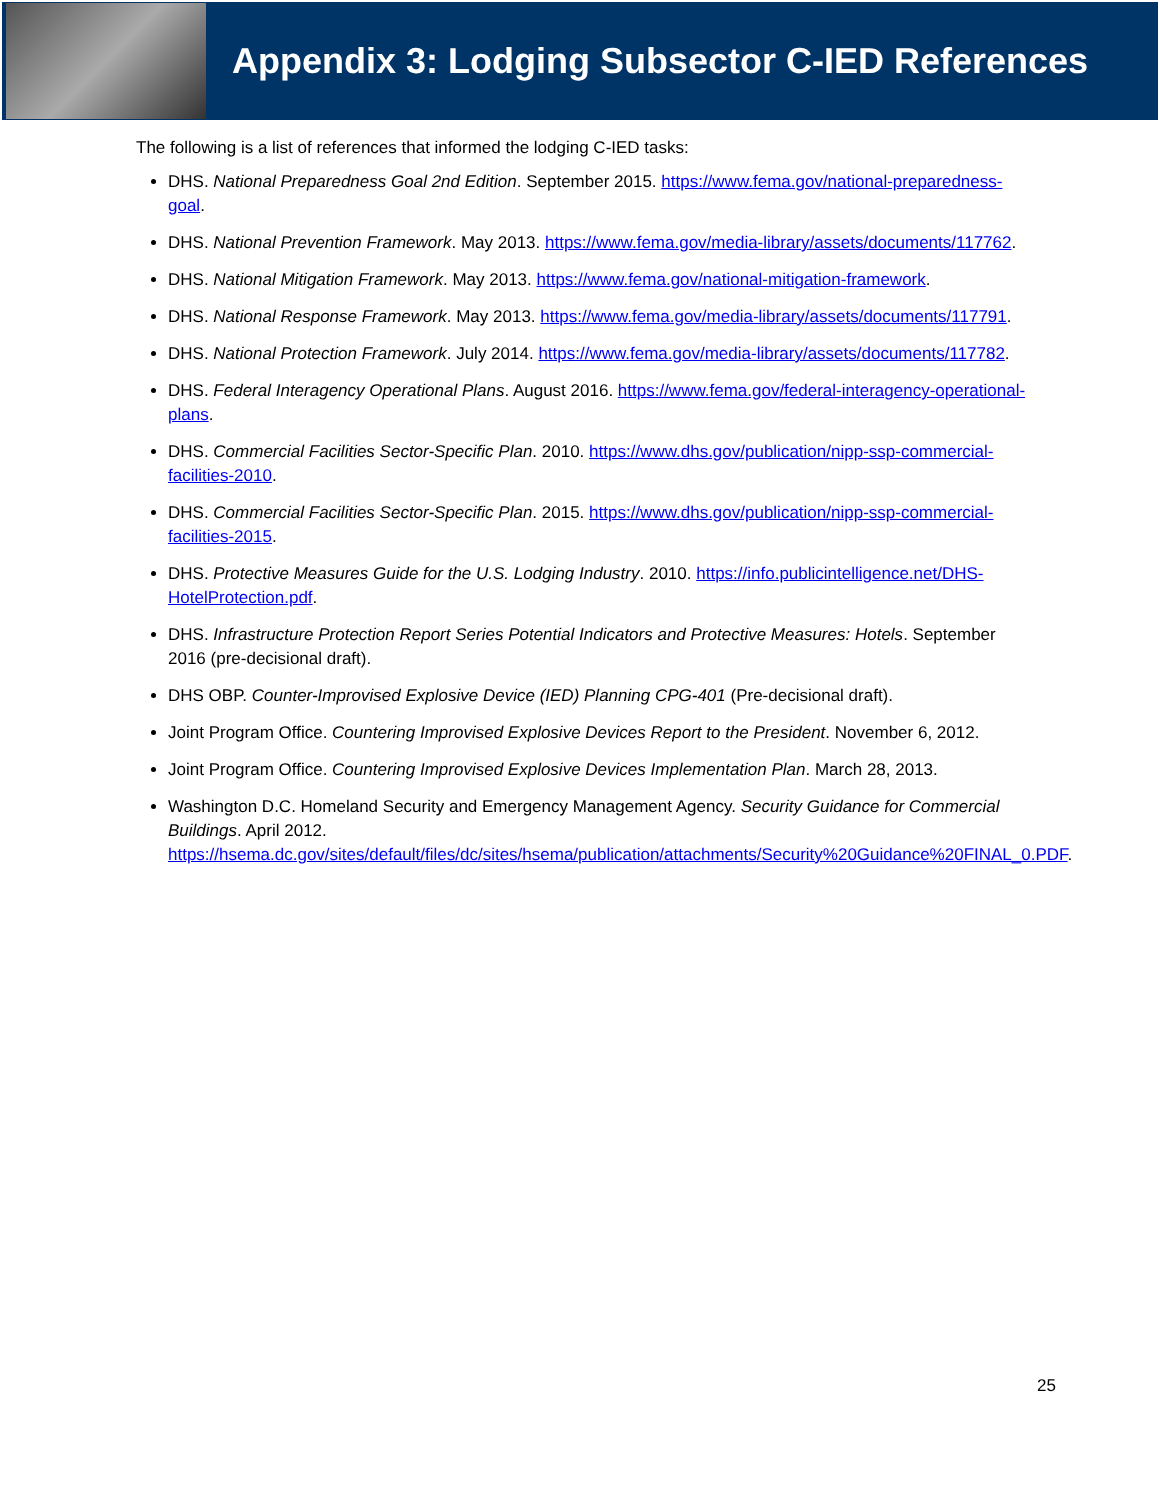Appendix 3: Lodging Subsector C-IED References
The following is a list of references that informed the lodging C-IED tasks:
DHS. National Preparedness Goal 2nd Edition. September 2015. https://www.fema.gov/national-preparedness-goal.
DHS. National Prevention Framework. May 2013. https://www.fema.gov/media-library/assets/documents/117762.
DHS. National Mitigation Framework. May 2013. https://www.fema.gov/national-mitigation-framework.
DHS. National Response Framework. May 2013. https://www.fema.gov/media-library/assets/documents/117791.
DHS. National Protection Framework. July 2014. https://www.fema.gov/media-library/assets/documents/117782.
DHS. Federal Interagency Operational Plans. August 2016. https://www.fema.gov/federal-interagency-operational- plans.
DHS. Commercial Facilities Sector-Specific Plan. 2010. https://www.dhs.gov/publication/nipp-ssp-commercial- facilities-2010.
DHS. Commercial Facilities Sector-Specific Plan. 2015. https://www.dhs.gov/publication/nipp-ssp-commercial- facilities-2015.
DHS. Protective Measures Guide for the U.S. Lodging Industry. 2010. https://info.publicintelligence.net/DHS- HotelProtection.pdf.
DHS. Infrastructure Protection Report Series Potential Indicators and Protective Measures: Hotels. September 2016 (pre-decisional draft).
DHS OBP. Counter-Improvised Explosive Device (IED) Planning CPG-401 (Pre-decisional draft).
Joint Program Office. Countering Improvised Explosive Devices Report to the President. November 6, 2012.
Joint Program Office. Countering Improvised Explosive Devices Implementation Plan. March 28, 2013.
Washington D.C. Homeland Security and Emergency Management Agency. Security Guidance for Commercial Buildings. April 2012. https://hsema.dc.gov/sites/default/files/dc/sites/hsema/publication/attachments/Security%20Guidance%20FINAL_0.PDF.
25